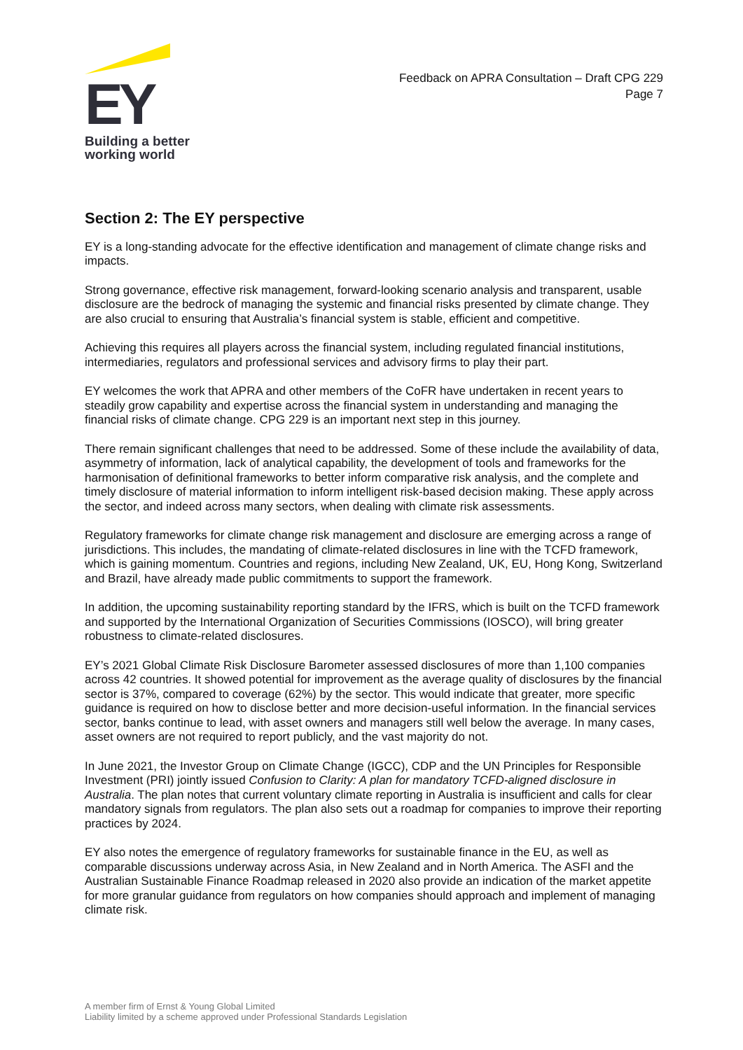EY
Building a better
working world
Feedback on APRA Consultation – Draft CPG 229
Page 7
Section 2: The EY perspective
EY is a long-standing advocate for the effective identification and management of climate change risks and impacts.
Strong governance, effective risk management, forward-looking scenario analysis and transparent, usable disclosure are the bedrock of managing the systemic and financial risks presented by climate change. They are also crucial to ensuring that Australia’s financial system is stable, efficient and competitive.
Achieving this requires all players across the financial system, including regulated financial institutions, intermediaries, regulators and professional services and advisory firms to play their part.
EY welcomes the work that APRA and other members of the CoFR have undertaken in recent years to steadily grow capability and expertise across the financial system in understanding and managing the financial risks of climate change. CPG 229 is an important next step in this journey.
There remain significant challenges that need to be addressed. Some of these include the availability of data, asymmetry of information, lack of analytical capability, the development of tools and frameworks for the harmonisation of definitional frameworks to better inform comparative risk analysis, and the complete and timely disclosure of material information to inform intelligent risk-based decision making. These apply across the sector, and indeed across many sectors, when dealing with climate risk assessments.
Regulatory frameworks for climate change risk management and disclosure are emerging across a range of jurisdictions. This includes, the mandating of climate-related disclosures in line with the TCFD framework, which is gaining momentum. Countries and regions, including New Zealand, UK, EU, Hong Kong, Switzerland and Brazil, have already made public commitments to support the framework.
In addition, the upcoming sustainability reporting standard by the IFRS, which is built on the TCFD framework and supported by the International Organization of Securities Commissions (IOSCO), will bring greater robustness to climate-related disclosures.
EY’s 2021 Global Climate Risk Disclosure Barometer assessed disclosures of more than 1,100 companies across 42 countries. It showed potential for improvement as the average quality of disclosures by the financial sector is 37%, compared to coverage (62%) by the sector. This would indicate that greater, more specific guidance is required on how to disclose better and more decision-useful information. In the financial services sector, banks continue to lead, with asset owners and managers still well below the average. In many cases, asset owners are not required to report publicly, and the vast majority do not.
In June 2021, the Investor Group on Climate Change (IGCC), CDP and the UN Principles for Responsible Investment (PRI) jointly issued Confusion to Clarity: A plan for mandatory TCFD-aligned disclosure in Australia. The plan notes that current voluntary climate reporting in Australia is insufficient and calls for clear mandatory signals from regulators. The plan also sets out a roadmap for companies to improve their reporting practices by 2024.
EY also notes the emergence of regulatory frameworks for sustainable finance in the EU, as well as comparable discussions underway across Asia, in New Zealand and in North America. The ASFI and the Australian Sustainable Finance Roadmap released in 2020 also provide an indication of the market appetite for more granular guidance from regulators on how companies should approach and implement of managing climate risk.
A member firm of Ernst & Young Global Limited
Liability limited by a scheme approved under Professional Standards Legislation